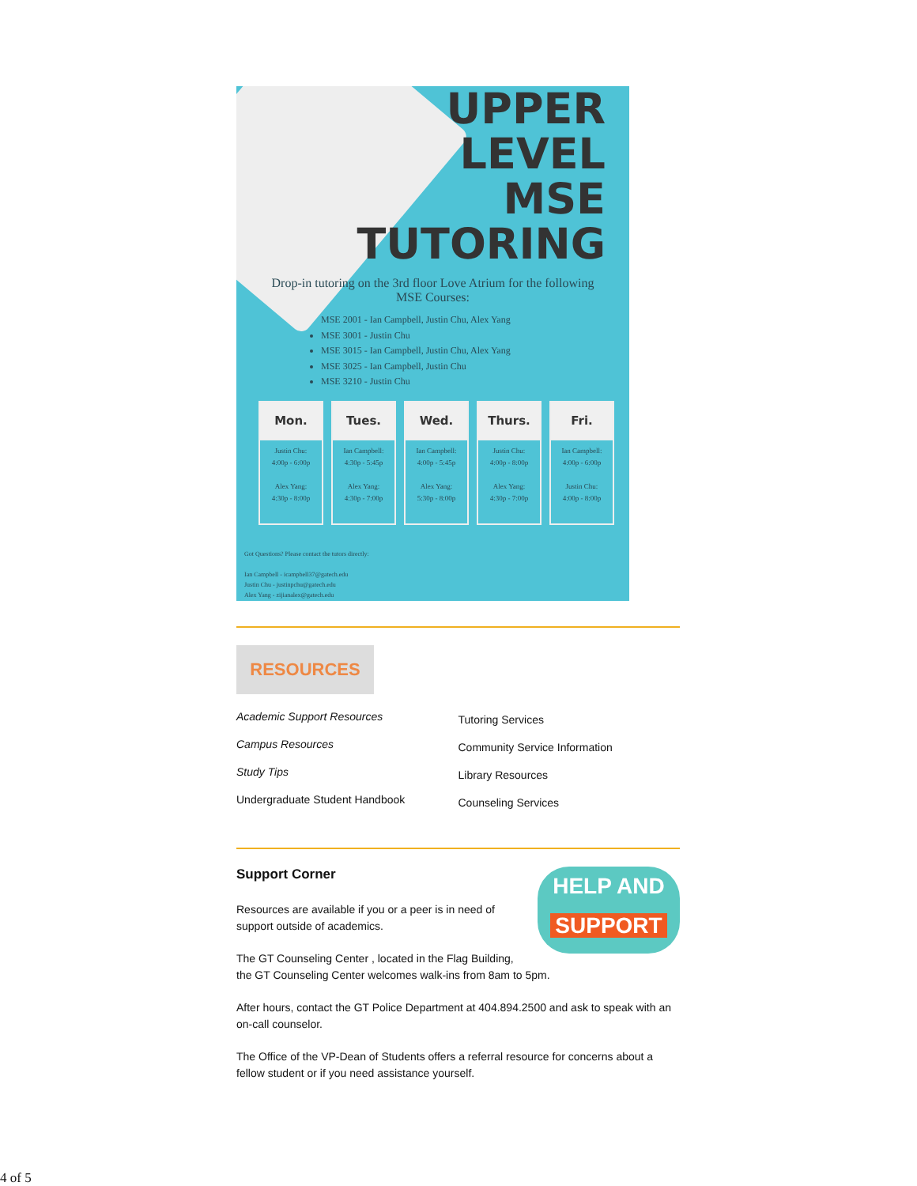UPPER
LEVEL
MSE
TUTORING
Drop-in tutoring on the 3rd floor Love Atrium for the following MSE Courses:
MSE 2001 - Ian Campbell, Justin Chu, Alex Yang
MSE 3001 - Justin Chu
MSE 3015 - Ian Campbell, Justin Chu, Alex Yang
MSE 3025 - Ian Campbell, Justin Chu
MSE 3210 - Justin Chu
| Mon. | Tues. | Wed. | Thurs. | Fri. |
| --- | --- | --- | --- | --- |
| Justin Chu: 4:00p - 6:00p Alex Yang: 4:30p - 8:00p | Ian Campbell: 4:30p - 5:45p Alex Yang: 4:30p - 7:00p | Ian Campbell: 4:00p - 5:45p Alex Yang: 5:30p - 8:00p | Justin Chu: 4:00p - 8:00p Alex Yang: 4:30p - 7:00p | Ian Campbell: 4:00p - 6:00p Justin Chu: 4:00p - 8:00p |
Got Questions? Please contact the tutors directly:
Ian Campbell - icampbell37@gatech.edu
Justin Chu - justinpchu@gatech.edu
Alex Yang - zijianalex@gatech.edu
RESOURCES
Academic Support Resources
Campus Resources
Study Tips
Undergraduate Student Handbook
Tutoring Services
Community Service Information
Library Resources
Counseling Services
HELP AND
SUPPORT
Support Corner
Resources are available if you or a peer is in need of
support outside of academics.
The GT Counseling Center , located in the Flag Building,
the GT Counseling Center welcomes walk-ins from 8am to 5pm.
After hours, contact the GT Police Department at 404.894.2500 and ask to speak with an on-call counselor.
The Office of the VP-Dean of Students offers a referral resource for concerns about a fellow student or if you need assistance yourself.
4 of 5